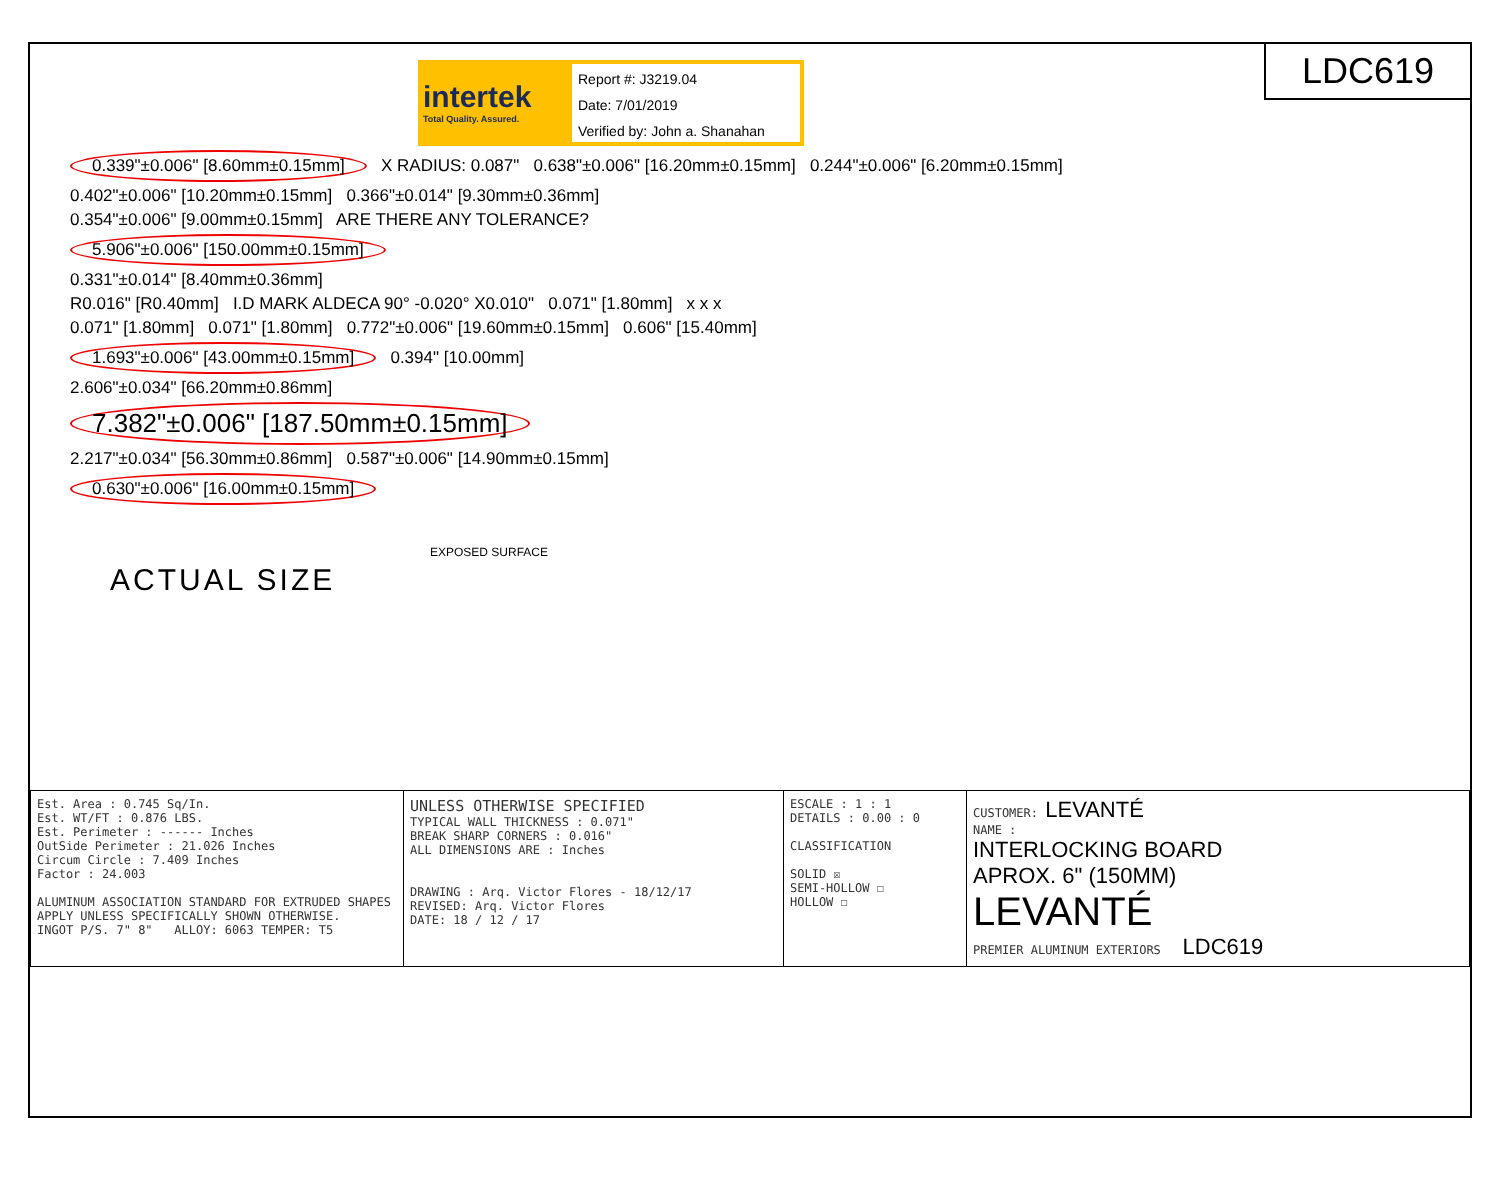intertek
Total Quality. Assured.
Report #: J3219.04
Date: 7/01/2019
Verified by: John a. Shanahan
LDC619
0.339"±0.006" [8.60mm±0.15mm] X RADIUS: 0.087" 0.638"±0.006" [16.20mm±0.15mm] 0.244"±0.006" [6.20mm±0.15mm]
0.402"±0.006" [10.20mm±0.15mm] 0.366"±0.014" [9.30mm±0.36mm]
0.354"±0.006" [9.00mm±0.15mm] ARE THERE ANY TOLERANCE?
5.906"±0.006" [150.00mm±0.15mm]
0.331"±0.014" [8.40mm±0.36mm]
R0.016" [R0.40mm] I.D MARK ALDECA 90° -0.020° X0.010" 0.071" [1.80mm] x x x
0.071" [1.80mm] 0.071" [1.80mm] 0.772"±0.006" [19.60mm±0.15mm] 0.606" [15.40mm]
1.693"±0.006" [43.00mm±0.15mm] 0.394" [10.00mm]
2.606"±0.034" [66.20mm±0.86mm]
7.382"±0.006" [187.50mm±0.15mm]
2.217"±0.034" [56.30mm±0.86mm] 0.587"±0.006" [14.90mm±0.15mm]
0.630"±0.006" [16.00mm±0.15mm]
EXPOSED SURFACE
ACTUAL SIZE
| Est. Area : 0.745 Sq/In. Est. WT/FT : 0.876 LBS. Est. Perimeter : ------ Inches OutSide Perimeter : 21.026 Inches Circum Circle : 7.409 Inches Factor : 24.003 ALUMINUM ASSOCIATION STANDARD FOR EXTRUDED SHAPES APPLY UNLESS SPECIFICALLY SHOWN OTHERWISE. INGOT P/S. 7" 8" ALLOY: 6063 TEMPER: T5 | UNLESS OTHERWISE SPECIFIED TYPICAL WALL THICKNESS : 0.071" BREAK SHARP CORNERS : 0.016" ALL DIMENSIONS ARE : Inches DRAWING : Arq. Victor Flores - 18/12/17 REVISED: Arq. Victor Flores DATE: 18 / 12 / 17 | ESCALE : 1 : 1 DETAILS : 0.00 : 0 CLASSIFICATION SOLID ☒ SEMI-HOLLOW ☐ HOLLOW ☐ | CUSTOMER: LEVANTÉ NAME : INTERLOCKING BOARD APROX. 6" (150MM) LEVANTÉ PREMIER ALUMINUM EXTERIORS LDC619 |